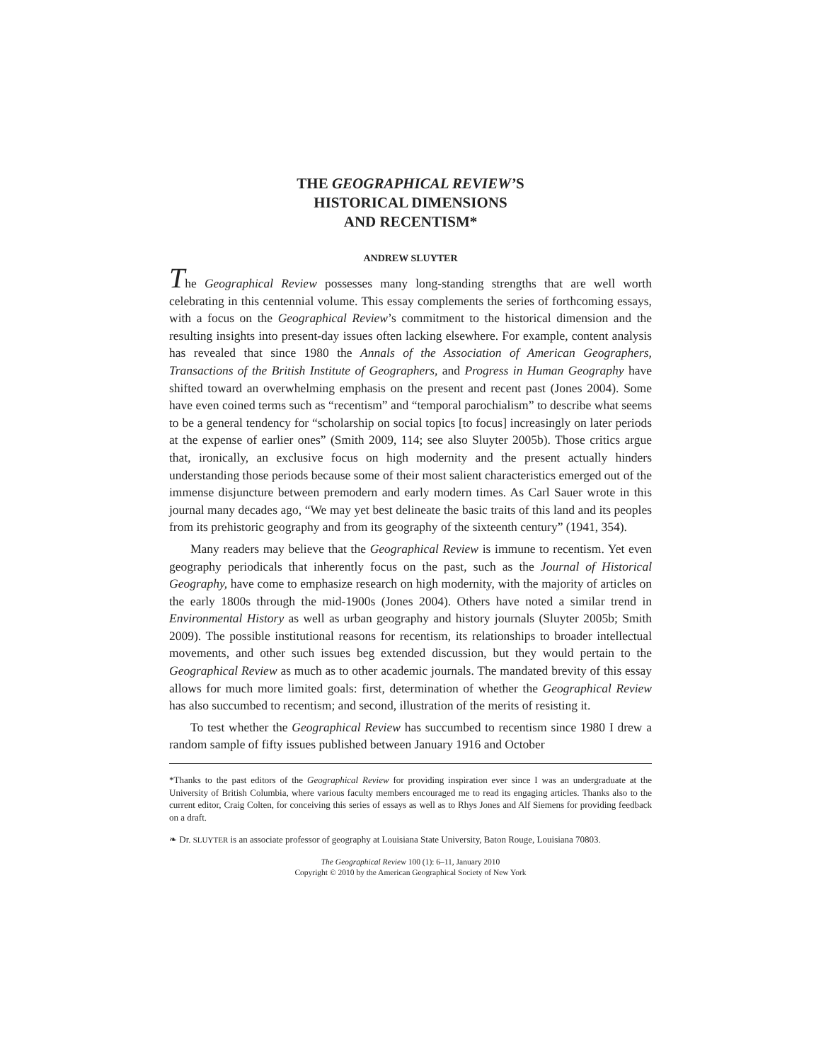THE GEOGRAPHICAL REVIEW’S
HISTORICAL DIMENSIONS
AND RECENTISM*
ANDREW SLUYTER
The Geographical Review possesses many long-standing strengths that are well worth celebrating in this centennial volume. This essay complements the series of forthcoming essays, with a focus on the Geographical Review’s commitment to the historical dimension and the resulting insights into present-day issues often lacking elsewhere. For example, content analysis has revealed that since 1980 the Annals of the Association of American Geographers, Transactions of the British Institute of Geographers, and Progress in Human Geography have shifted toward an overwhelming emphasis on the present and recent past (Jones 2004). Some have even coined terms such as “recentism” and “temporal parochialism” to describe what seems to be a general tendency for “scholarship on social topics [to focus] increasingly on later periods at the expense of earlier ones” (Smith 2009, 114; see also Sluyter 2005b). Those critics argue that, ironically, an exclusive focus on high modernity and the present actually hinders understanding those periods because some of their most salient characteristics emerged out of the immense disjuncture between premodern and early modern times. As Carl Sauer wrote in this journal many decades ago, “We may yet best delineate the basic traits of this land and its peoples from its prehistoric geography and from its geography of the sixteenth century” (1941, 354).
Many readers may believe that the Geographical Review is immune to recentism. Yet even geography periodicals that inherently focus on the past, such as the Journal of Historical Geography, have come to emphasize research on high modernity, with the majority of articles on the early 1800s through the mid-1900s (Jones 2004). Others have noted a similar trend in Environmental History as well as urban geography and history journals (Sluyter 2005b; Smith 2009). The possible institutional reasons for recentism, its relationships to broader intellectual movements, and other such issues beg extended discussion, but they would pertain to the Geographical Review as much as to other academic journals. The mandated brevity of this essay allows for much more limited goals: first, determination of whether the Geographical Review has also succumbed to recentism; and second, illustration of the merits of resisting it.
To test whether the Geographical Review has succumbed to recentism since 1980 I drew a random sample of fifty issues published between January 1916 and October
*Thanks to the past editors of the Geographical Review for providing inspiration ever since I was an undergraduate at the University of British Columbia, where various faculty members encouraged me to read its engaging articles. Thanks also to the current editor, Craig Colten, for conceiving this series of essays as well as to Rhys Jones and Alf Siemens for providing feedback on a draft.
❧ Dr. SLUYTER is an associate professor of geography at Louisiana State University, Baton Rouge, Louisiana 70803.
The Geographical Review 100 (1): 6–11, January 2010
Copyright © 2010 by the American Geographical Society of New York